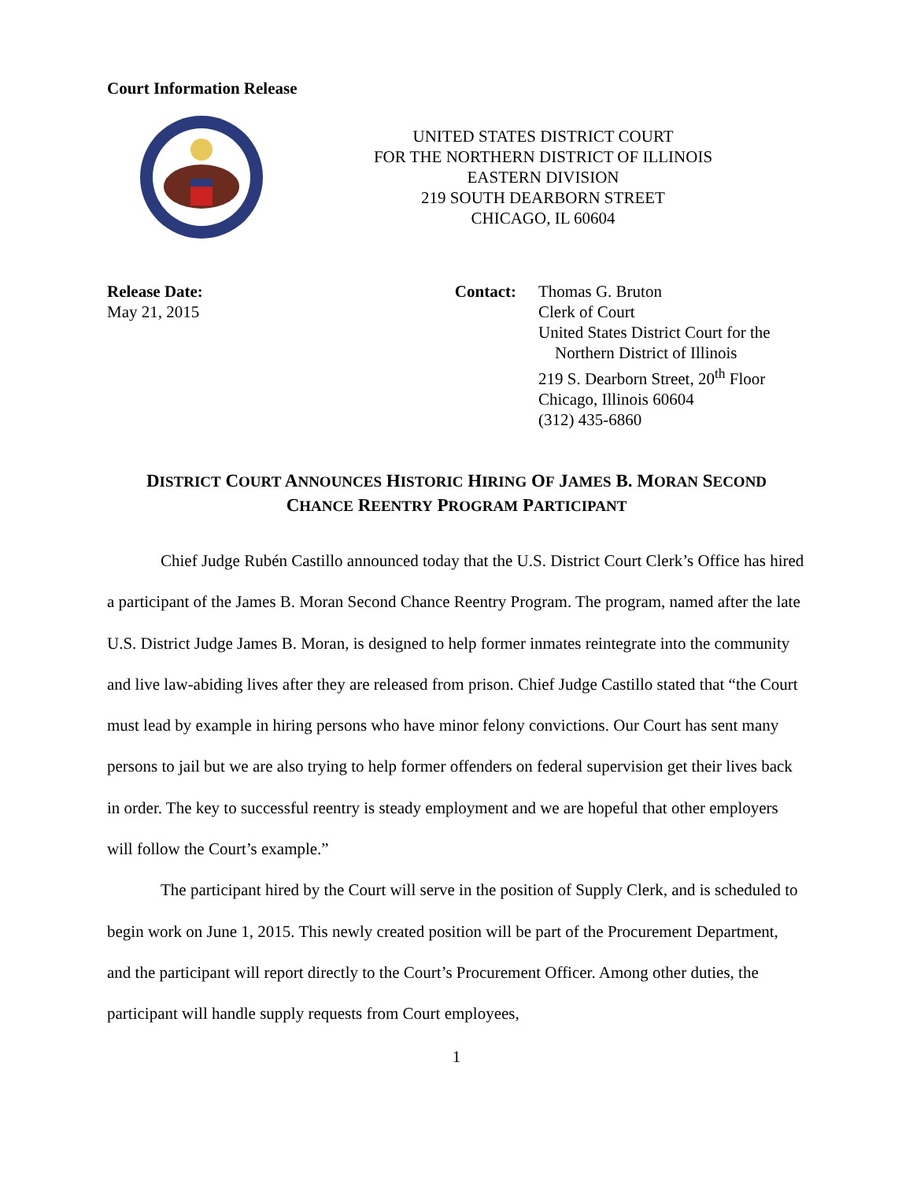Court Information Release
UNITED STATES DISTRICT COURT
FOR THE NORTHERN DISTRICT OF ILLINOIS
EASTERN DIVISION
219 SOUTH DEARBORN STREET
CHICAGO, IL 60604
Release Date:
May 21, 2015
Contact: Thomas G. Bruton
Clerk of Court
United States District Court for the
Northern District of Illinois
219 S. Dearborn Street, 20<sup>th</sup> Floor
Chicago, Illinois 60604
(312) 435-6860
DISTRICT COURT ANNOUNCES HISTORIC HIRING OF JAMES B. MORAN SECOND
CHANCE REENTRY PROGRAM PARTICIPANT
Chief Judge Rubén Castillo announced today that the U.S. District Court Clerk’s Office has hired a participant of the James B. Moran Second Chance Reentry Program. The program, named after the late U.S. District Judge James B. Moran, is designed to help former inmates reintegrate into the community and live law-abiding lives after they are released from prison. Chief Judge Castillo stated that “the Court must lead by example in hiring persons who have minor felony convictions. Our Court has sent many persons to jail but we are also trying to help former offenders on federal supervision get their lives back in order. The key to successful reentry is steady employment and we are hopeful that other employers will follow the Court’s example.”
The participant hired by the Court will serve in the position of Supply Clerk, and is scheduled to begin work on June 1, 2015. This newly created position will be part of the Procurement Department, and the participant will report directly to the Court’s Procurement Officer. Among other duties, the participant will handle supply requests from Court employees,
1